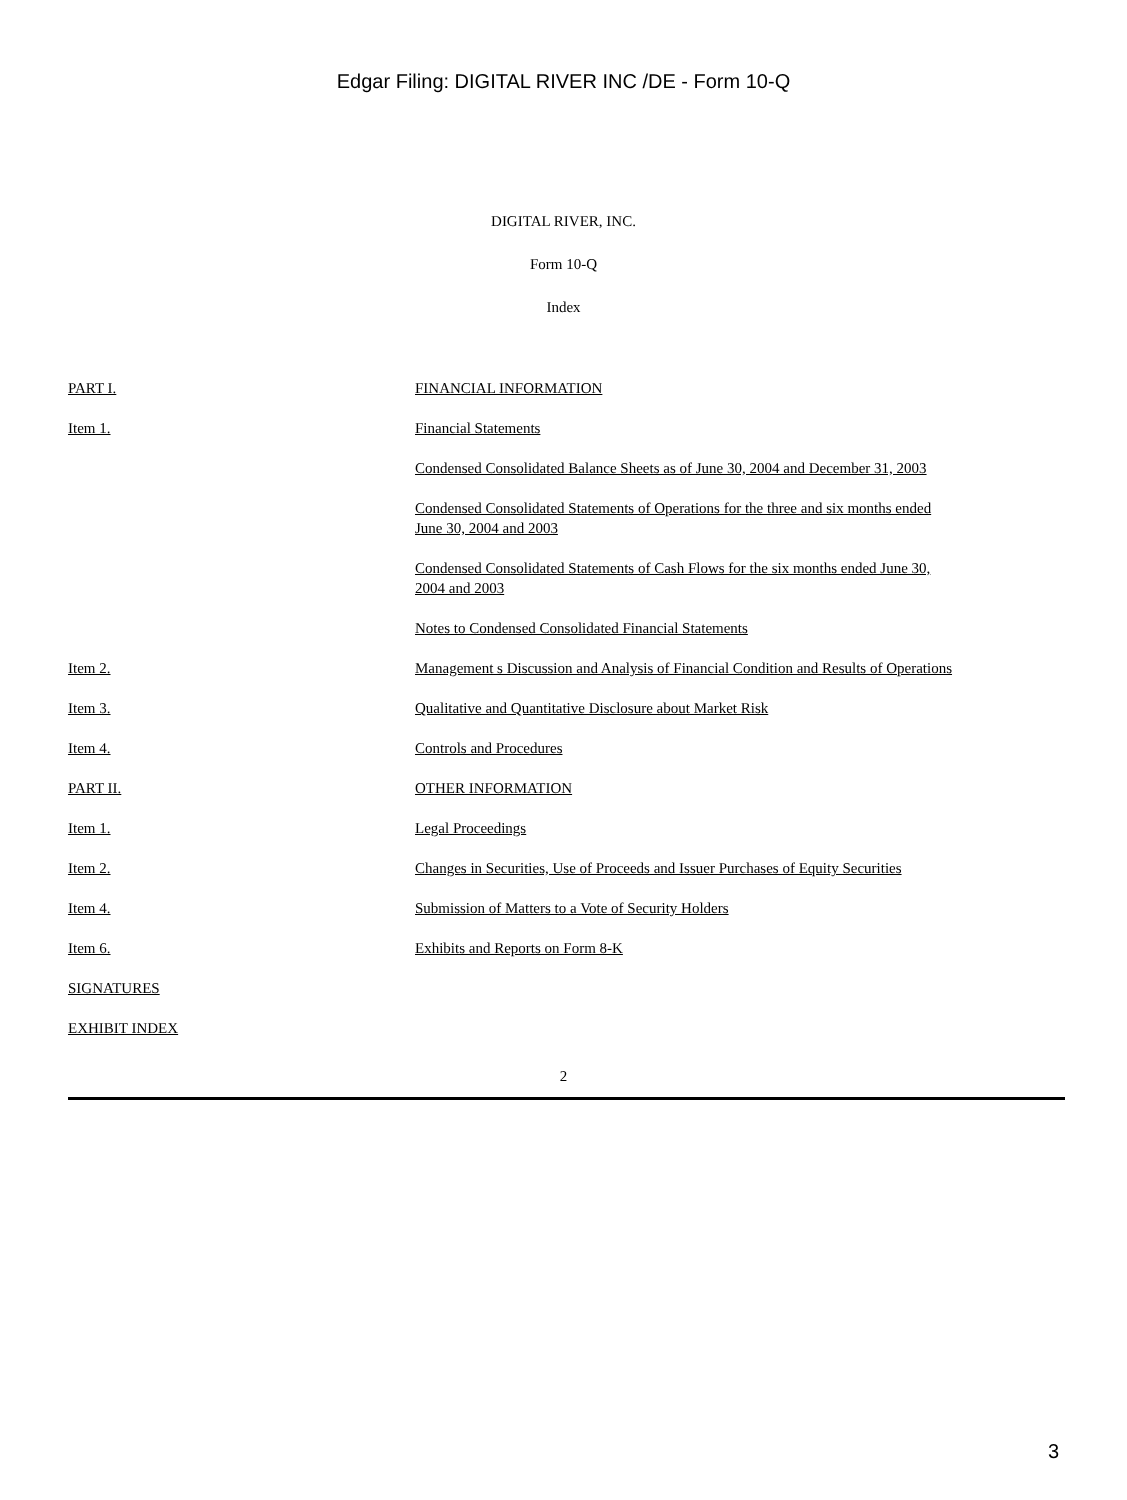Edgar Filing: DIGITAL RIVER INC /DE - Form 10-Q
DIGITAL RIVER, INC.
Form 10-Q
Index
| PART I. | FINANCIAL INFORMATION |
| Item 1. | Financial Statements |
| | Condensed Consolidated Balance Sheets as of June 30, 2004 and December 31, 2003 |
| | Condensed Consolidated Statements of Operations for the three and six months ended June 30, 2004 and 2003 |
| | Condensed Consolidated Statements of Cash Flows for the six months ended June 30, 2004 and 2003 |
| | Notes to Condensed Consolidated Financial Statements |
| Item 2. | Management s Discussion and Analysis of Financial Condition and Results of Operations |
| Item 3. | Qualitative and Quantitative Disclosure about Market Risk |
| Item 4. | Controls and Procedures |
| PART II. | OTHER INFORMATION |
| Item 1. | Legal Proceedings |
| Item 2. | Changes in Securities, Use of Proceeds and Issuer Purchases of Equity Securities |
| Item 4. | Submission of Matters to a Vote of Security Holders |
| Item 6. | Exhibits and Reports on Form 8-K |
| SIGNATURES | |
| EXHIBIT INDEX | |
2
3